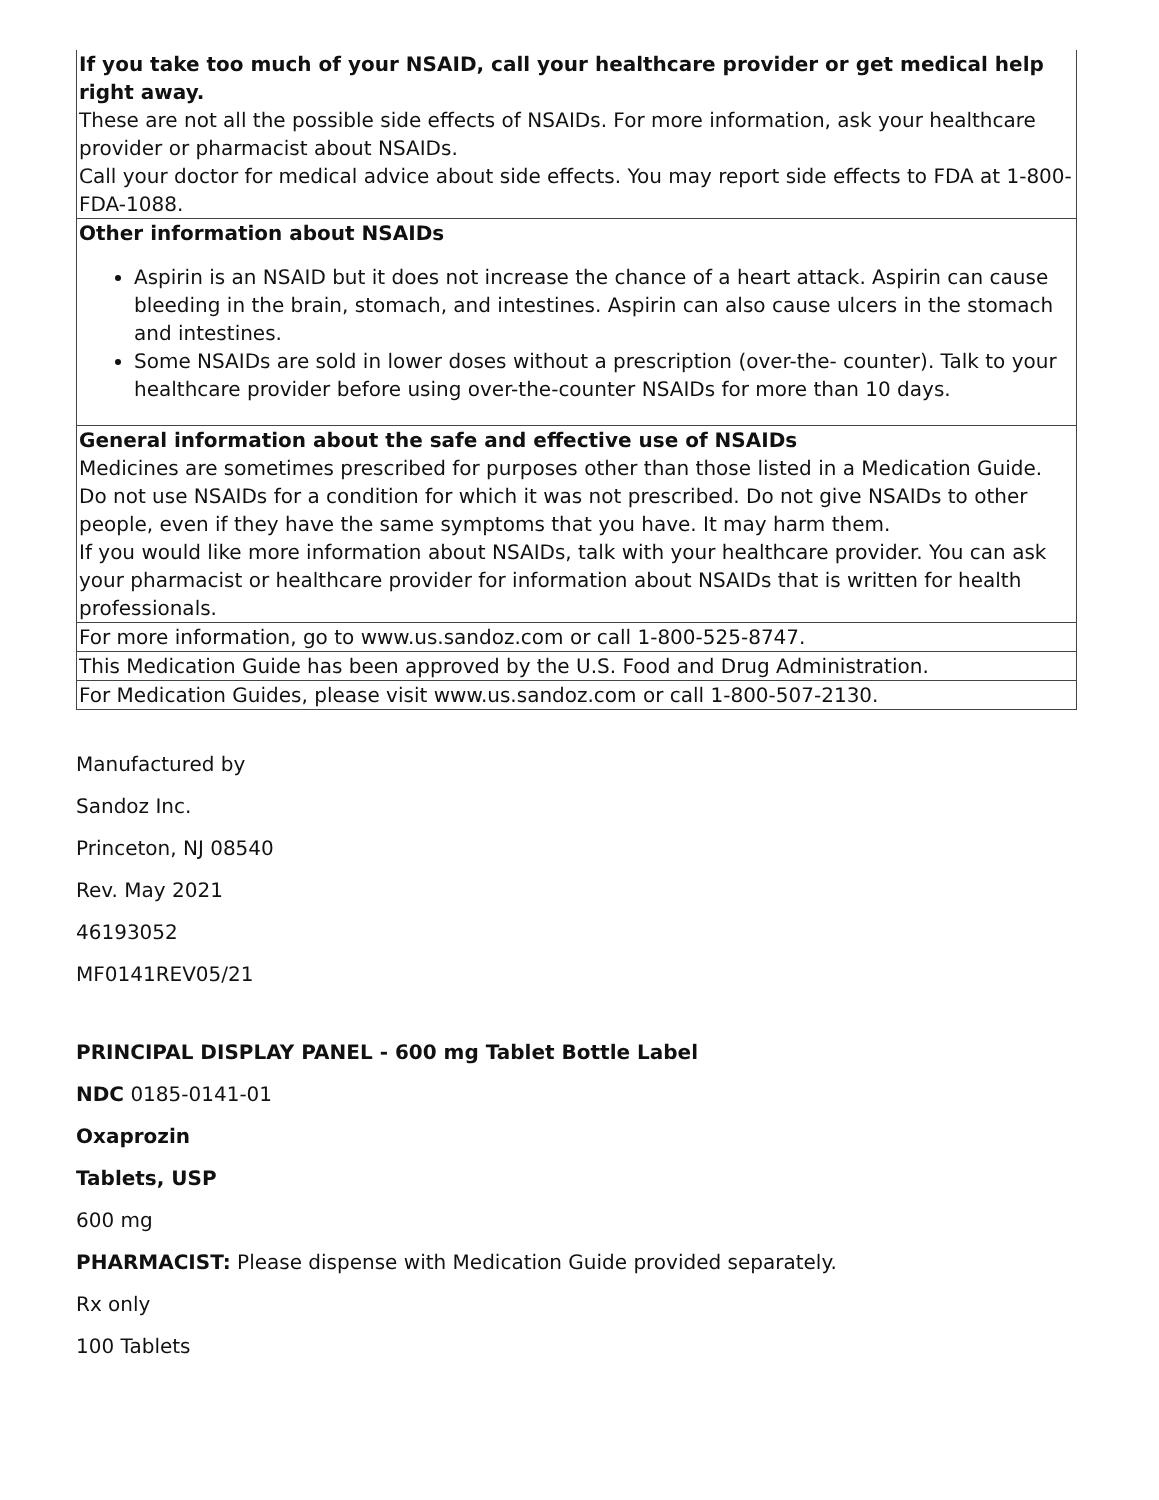| If you take too much of your NSAID, call your healthcare provider or get medical help right away. These are not all the possible side effects of NSAIDs. For more information, ask your healthcare provider or pharmacist about NSAIDs. Call your doctor for medical advice about side effects. You may report side effects to FDA at 1-800-FDA-1088. |
| Other information about NSAIDs Aspirin is an NSAID but it does not increase the chance of a heart attack. Aspirin can cause bleeding in the brain, stomach, and intestines. Aspirin can also cause ulcers in the stomach and intestines. Some NSAIDs are sold in lower doses without a prescription (over-the- counter). Talk to your healthcare provider before using over-the-counter NSAIDs for more than 10 days. |
| General information about the safe and effective use of NSAIDs Medicines are sometimes prescribed for purposes other than those listed in a Medication Guide. Do not use NSAIDs for a condition for which it was not prescribed. Do not give NSAIDs to other people, even if they have the same symptoms that you have. It may harm them. If you would like more information about NSAIDs, talk with your healthcare provider. You can ask your pharmacist or healthcare provider for information about NSAIDs that is written for health professionals. |
| For more information, go to www.us.sandoz.com or call 1-800-525-8747. |
| This Medication Guide has been approved by the U.S. Food and Drug Administration. |
| For Medication Guides, please visit www.us.sandoz.com or call 1-800-507-2130. |
Manufactured by
Sandoz Inc.
Princeton, NJ 08540
Rev. May 2021
46193052
MF0141REV05/21
PRINCIPAL DISPLAY PANEL - 600 mg Tablet Bottle Label
NDC 0185-0141-01
Oxaprozin
Tablets, USP
600 mg
PHARMACIST: Please dispense with Medication Guide provided separately.
Rx only
100 Tablets